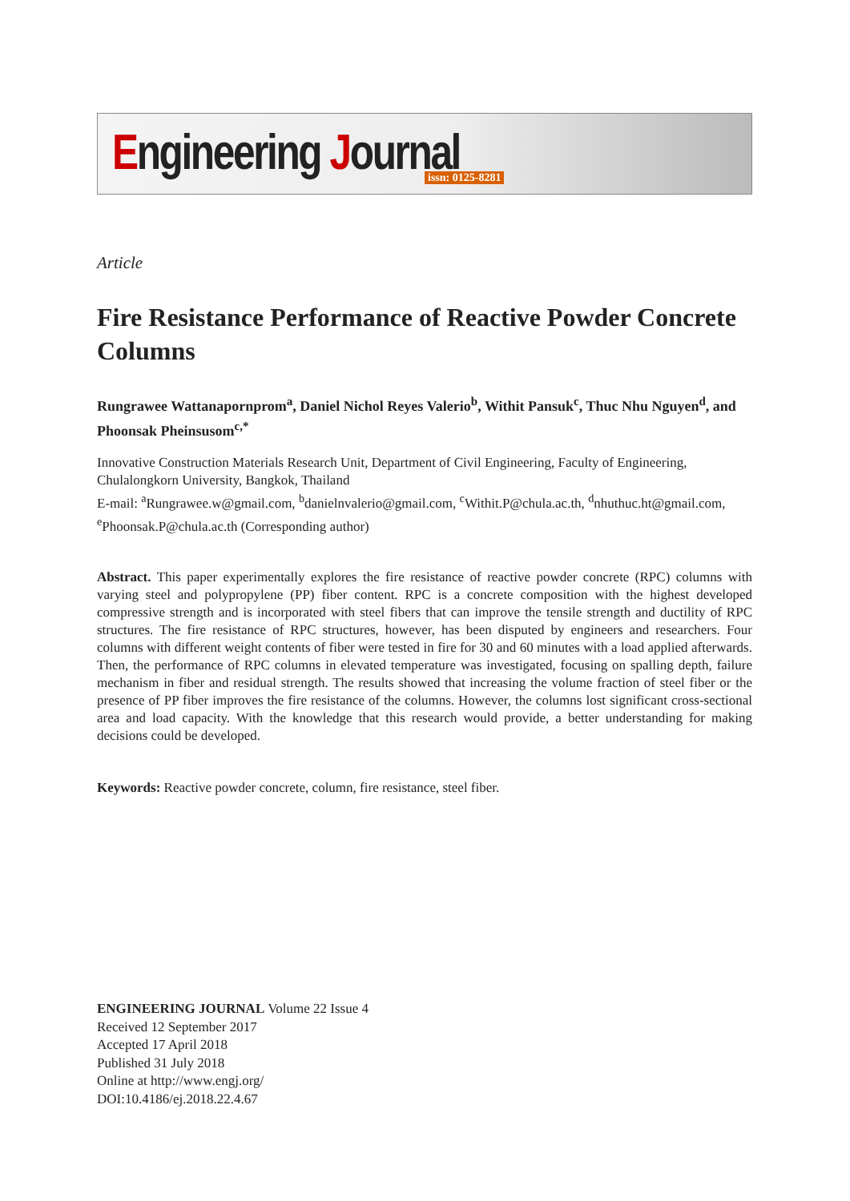Engineering Journal issn: 0125-8281
Article
Fire Resistance Performance of Reactive Powder Concrete Columns
Rungrawee Wattanapornprom<sup>a</sup>, Daniel Nichol Reyes Valerio<sup>b</sup>, Withit Pansuk<sup>c</sup>, Thuc Nhu Nguyen<sup>d</sup>, and Phoonsak Pheinsusom<sup>c,*</sup>
Innovative Construction Materials Research Unit, Department of Civil Engineering, Faculty of Engineering, Chulalongkorn University, Bangkok, Thailand
E-mail: <sup>a</sup>Rungrawee.w@gmail.com, <sup>b</sup>danielnvalerio@gmail.com, <sup>c</sup>Withit.P@chula.ac.th, <sup>d</sup>nhuthuc.ht@gmail.com, <sup>e</sup>Phoonsak.P@chula.ac.th (Corresponding author)
Abstract. This paper experimentally explores the fire resistance of reactive powder concrete (RPC) columns with varying steel and polypropylene (PP) fiber content. RPC is a concrete composition with the highest developed compressive strength and is incorporated with steel fibers that can improve the tensile strength and ductility of RPC structures. The fire resistance of RPC structures, however, has been disputed by engineers and researchers. Four columns with different weight contents of fiber were tested in fire for 30 and 60 minutes with a load applied afterwards. Then, the performance of RPC columns in elevated temperature was investigated, focusing on spalling depth, failure mechanism in fiber and residual strength. The results showed that increasing the volume fraction of steel fiber or the presence of PP fiber improves the fire resistance of the columns. However, the columns lost significant cross-sectional area and load capacity. With the knowledge that this research would provide, a better understanding for making decisions could be developed.
Keywords: Reactive powder concrete, column, fire resistance, steel fiber.
ENGINEERING JOURNAL Volume 22 Issue 4
Received 12 September 2017
Accepted 17 April 2018
Published 31 July 2018
Online at http://www.engj.org/
DOI:10.4186/ej.2018.22.4.67